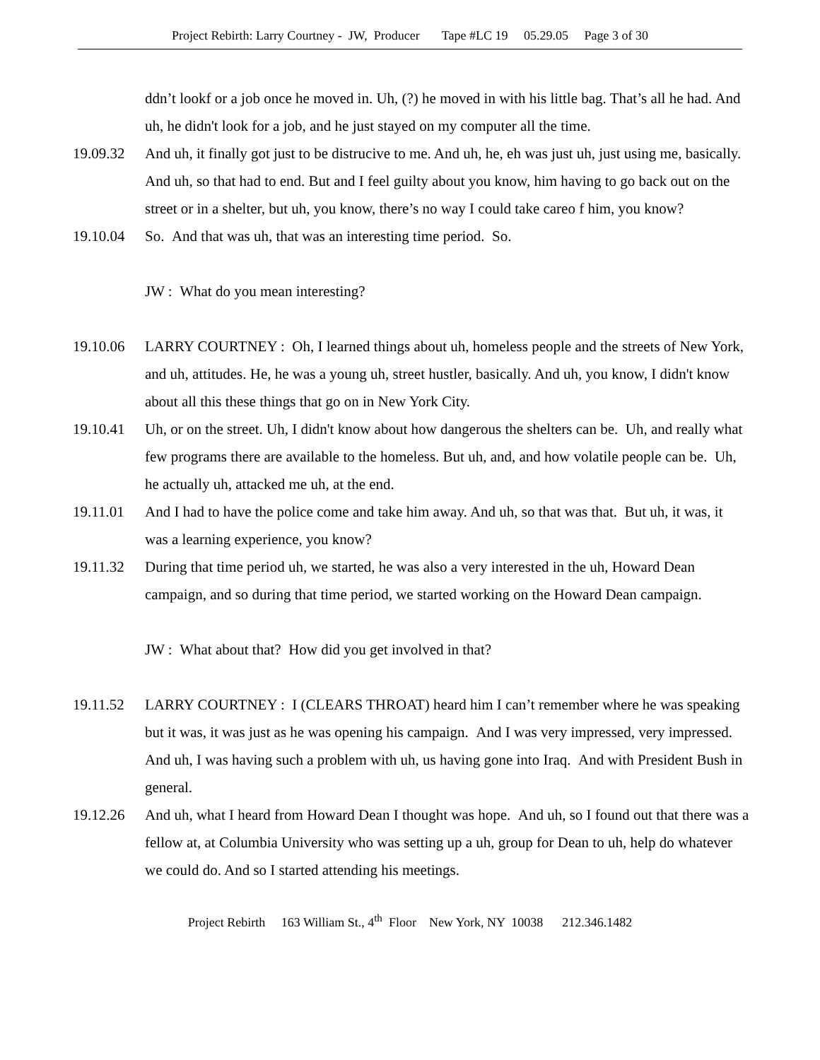Project Rebirth: Larry Courtney - JW, Producer Tape #LC 19 05.29.05 Page 3 of 30
ddn’t lookf or a job once he moved in. Uh, (?) he moved in with his little bag. That’s all he had. And uh, he didn't look for a job, and he just stayed on my computer all the time.
19.09.32 And uh, it finally got just to be distrucive to me. And uh, he, eh was just uh, just using me, basically. And uh, so that had to end. But and I feel guilty about you know, him having to go back out on the street or in a shelter, but uh, you know, there’s no way I could take careo f him, you know?
19.10.04 So. And that was uh, that was an interesting time period. So.
JW : What do you mean interesting?
19.10.06 LARRY COURTNEY : Oh, I learned things about uh, homeless people and the streets of New York, and uh, attitudes. He, he was a young uh, street hustler, basically. And uh, you know, I didn't know about all this these things that go on in New York City.
19.10.41 Uh, or on the street. Uh, I didn't know about how dangerous the shelters can be. Uh, and really what few programs there are available to the homeless. But uh, and, and how volatile people can be. Uh, he actually uh, attacked me uh, at the end.
19.11.01 And I had to have the police come and take him away. And uh, so that was that. But uh, it was, it was a learning experience, you know?
19.11.32 During that time period uh, we started, he was also a very interested in the uh, Howard Dean campaign, and so during that time period, we started working on the Howard Dean campaign.
JW : What about that? How did you get involved in that?
19.11.52 LARRY COURTNEY : I (CLEARS THROAT) heard him I can’t remember where he was speaking but it was, it was just as he was opening his campaign. And I was very impressed, very impressed. And uh, I was having such a problem with uh, us having gone into Iraq. And with President Bush in general.
19.12.26 And uh, what I heard from Howard Dean I thought was hope. And uh, so I found out that there was a fellow at, at Columbia University who was setting up a uh, group for Dean to uh, help do whatever we could do. And so I started attending his meetings.
Project Rebirth 163 William St., 4<sup>th</sup> Floor New York, NY 10038 212.346.1482